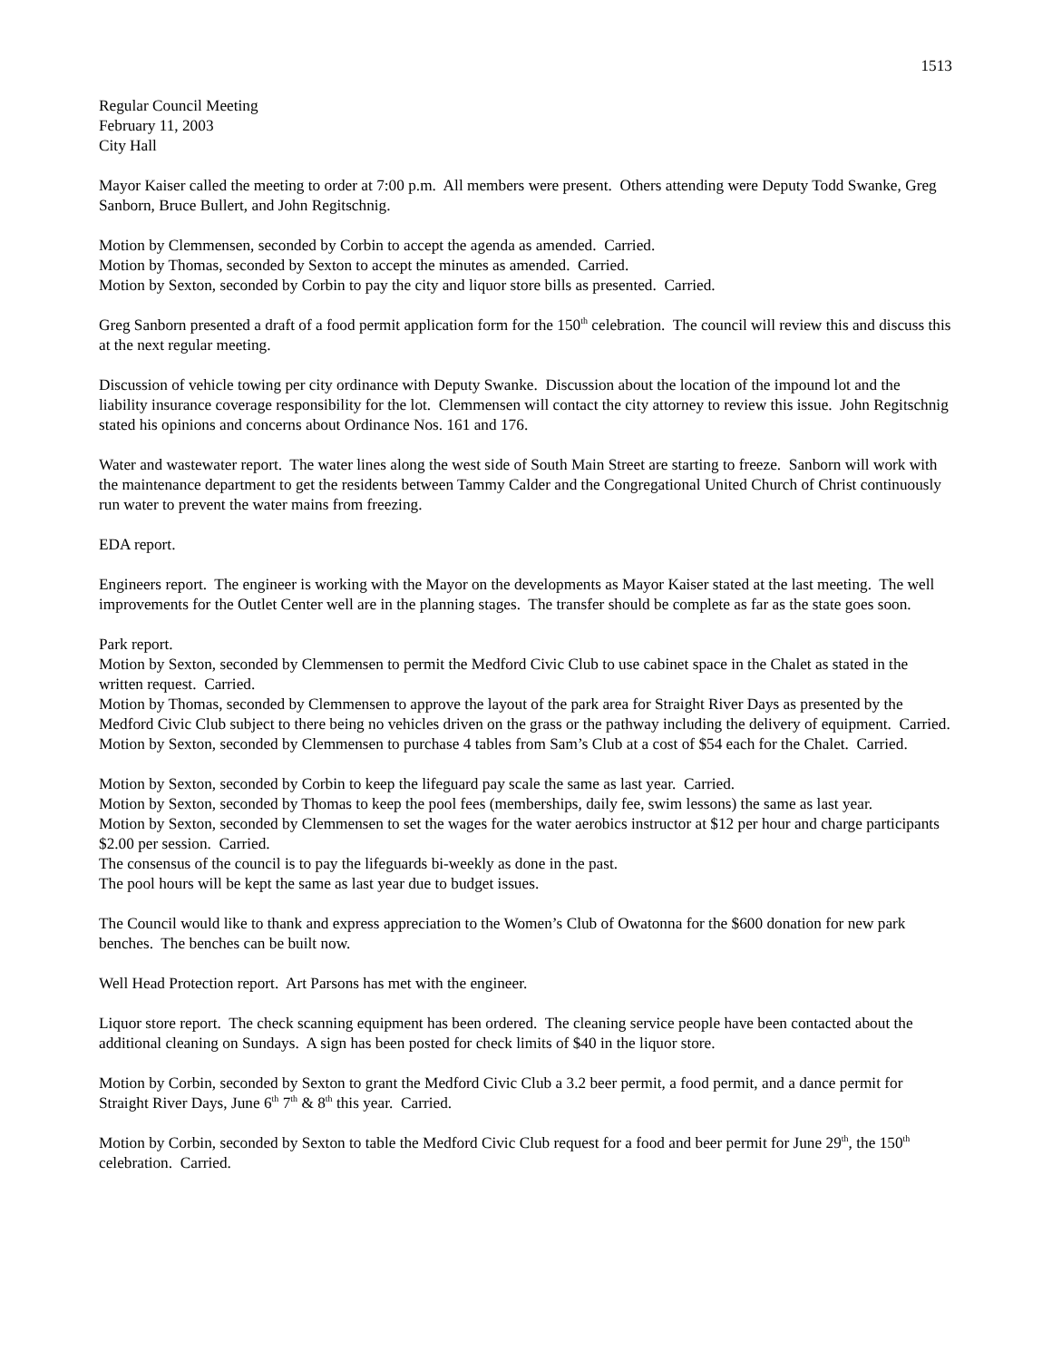1513
Regular Council Meeting
February 11, 2003
City Hall
Mayor Kaiser called the meeting to order at 7:00 p.m. All members were present. Others attending were Deputy Todd Swanke, Greg Sanborn, Bruce Bullert, and John Regitschnig.
Motion by Clemmensen, seconded by Corbin to accept the agenda as amended. Carried.
Motion by Thomas, seconded by Sexton to accept the minutes as amended. Carried.
Motion by Sexton, seconded by Corbin to pay the city and liquor store bills as presented. Carried.
Greg Sanborn presented a draft of a food permit application form for the 150<sup>th</sup> celebration. The council will review this and discuss this at the next regular meeting.
Discussion of vehicle towing per city ordinance with Deputy Swanke. Discussion about the location of the impound lot and the liability insurance coverage responsibility for the lot. Clemmensen will contact the city attorney to review this issue. John Regitschnig stated his opinions and concerns about Ordinance Nos. 161 and 176.
Water and wastewater report. The water lines along the west side of South Main Street are starting to freeze. Sanborn will work with the maintenance department to get the residents between Tammy Calder and the Congregational United Church of Christ continuously run water to prevent the water mains from freezing.
EDA report.
Engineers report. The engineer is working with the Mayor on the developments as Mayor Kaiser stated at the last meeting. The well improvements for the Outlet Center well are in the planning stages. The transfer should be complete as far as the state goes soon.
Park report.
Motion by Sexton, seconded by Clemmensen to permit the Medford Civic Club to use cabinet space in the Chalet as stated in the written request. Carried.
Motion by Thomas, seconded by Clemmensen to approve the layout of the park area for Straight River Days as presented by the Medford Civic Club subject to there being no vehicles driven on the grass or the pathway including the delivery of equipment. Carried.
Motion by Sexton, seconded by Clemmensen to purchase 4 tables from Sam’s Club at a cost of $54 each for the Chalet. Carried.
Motion by Sexton, seconded by Corbin to keep the lifeguard pay scale the same as last year. Carried.
Motion by Sexton, seconded by Thomas to keep the pool fees (memberships, daily fee, swim lessons) the same as last year.
Motion by Sexton, seconded by Clemmensen to set the wages for the water aerobics instructor at $12 per hour and charge participants $2.00 per session. Carried.
The consensus of the council is to pay the lifeguards bi-weekly as done in the past.
The pool hours will be kept the same as last year due to budget issues.
The Council would like to thank and express appreciation to the Women’s Club of Owatonna for the $600 donation for new park benches. The benches can be built now.
Well Head Protection report. Art Parsons has met with the engineer.
Liquor store report. The check scanning equipment has been ordered. The cleaning service people have been contacted about the additional cleaning on Sundays. A sign has been posted for check limits of $40 in the liquor store.
Motion by Corbin, seconded by Sexton to grant the Medford Civic Club a 3.2 beer permit, a food permit, and a dance permit for Straight River Days, June 6<sup>th</sup> 7<sup>th</sup> & 8<sup>th</sup> this year. Carried.
Motion by Corbin, seconded by Sexton to table the Medford Civic Club request for a food and beer permit for June 29<sup>th</sup>, the 150<sup>th</sup> celebration. Carried.